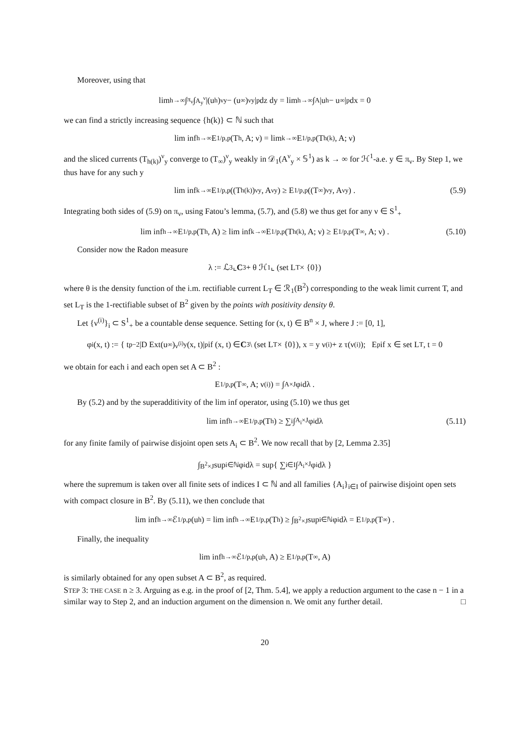Moreover, using that
lim<sub>h→∞</sub> ∫<sub>π<sub>ν</sub></sub> ∫<sub>A<sub>y</sub><sup>ν</sup></sub> |(u<sub>h</sub>)<sup>ν</sup><sub>y</sub> − (u<sub>∞</sub>)<sup>ν</sup><sub>y</sub>|<sup>p</sup> dz dy = lim<sub>h→∞</sub> ∫<sub>A</sub> |u<sub>h</sub> − u<sub>∞</sub>|<sup>p</sup> dx = 0
we can find a strictly increasing sequence {h(k)} ⊂ ℕ such that
lim inf<sub>h→∞</sub> E<sub>1/p,p</sub>(T<sub>h</sub>, A; ν) = lim<sub>k→∞</sub> E<sub>1/p,p</sub>(T<sub>h(k)</sub>, A; ν)
and the sliced currents (T<sub>h(k)</sub>)<sup>ν</sup><sub>y</sub> converge to (T<sub>∞</sub>)<sup>ν</sup><sub>y</sub> weakly in 𝒟<sub>1</sub>(A<sup>ν</sup><sub>y</sub> × 𝕊<sup>1</sup>) as k → ∞ for ℋ<sup>1</sup>-a.e. y ∈ π<sub>ν</sub>. By Step 1, we thus have for any such y
lim inf<sub>k→∞</sub> E<sub>1/p,p</sub>((T<sub>h(k)</sub>)<sup>ν</sup><sub>y</sub>, A<sup>ν</sup><sub>y</sub>) ≥ E<sub>1/p,p</sub>((T<sub>∞</sub>)<sup>ν</sup><sub>y</sub>, A<sup>ν</sup><sub>y</sub>) . (5.9)
Integrating both sides of (5.9) on π<sub>ν</sub>, using Fatou’s lemma, (5.7), and (5.8) we thus get for any ν ∈ S<sup>1</sup><sub>+</sub>
lim inf<sub>h→∞</sub> E<sub>1/p,p</sub>(T<sub>h</sub>, A) ≥ lim inf<sub>k→∞</sub> E<sub>1/p,p</sub>(T<sub>h(k)</sub>, A; ν) ≥ E<sub>1/p,p</sub>(T<sub>∞</sub>, A; ν) . (5.10)
Consider now the Radon measure
λ := ℒ<sup>3</sup> ⌞ C<sup>3</sup> + θ ℋ<sup>1</sup> ⌞ (set L<sub>T</sub> × {0})
where θ is the density function of the i.m. rectifiable current L<sub>T</sub> ∈ ℛ<sub>1</sub>(B<sup>2</sup>) corresponding to the weak limit current T, and set L<sub>T</sub> is the 1-rectifiable subset of B<sup>2</sup> given by the points with positivity density θ.
Let {ν<sup>(i)</sup>}<sub>i</sub> ⊂ S<sup>1</sup><sub>+</sub> be a countable dense sequence. Setting for (x, t) ∈ B<sup>n</sup> × J, where J := [0, 1],
φ<sub>i</sub>(x, t) := { t<sup>p−2</sup>|D Ext(u<sub>∞</sub>)<sup>ν<sup>(i)</sup></sup><sub>y</sub>(x, t)|<sup>p</sup> if (x, t) ∈ C<sup>3</sup> \ (set L<sub>T</sub> × {0}), x = y ν<sup>(i)</sup> + z τ(ν<sup>(i)</sup>); E<sub>p</sub> if x ∈ set L<sub>T</sub> , t = 0
we obtain for each i and each open set A ⊂ B<sup>2</sup> :
E<sub>1/p,p</sub>(T<sub>∞</sub>, A; ν<sup>(i)</sup>) = ∫<sub>A×J</sub> φ<sub>i</sub> dλ .
By (5.2) and by the superadditivity of the lim inf operator, using (5.10) we thus get
lim inf<sub>h→∞</sub> E<sub>1/p,p</sub>(T<sub>h</sub>) ≥ ∑<sub>i</sub> ∫<sub>A<sub>i</sub>×J</sub> φ<sub>i</sub> dλ (5.11)
for any finite family of pairwise disjoint open sets A<sub>i</sub> ⊂ B<sup>2</sup>. We now recall that by [2, Lemma 2.35]
∫<sub>B<sup>2</sup>×J</sub> sup<sub>i∈ℕ</sub> φ<sub>i</sub> dλ = sup{ ∑<sub>i∈I</sub> ∫<sub>A<sub>i</sub>×J</sub> φ<sub>i</sub> dλ }
where the supremum is taken over all finite sets of indices I ⊂ ℕ and all families {A<sub>i</sub>}<sub>i∈I</sub> of pairwise disjoint open sets with compact closure in B<sup>2</sup>. By (5.11), we then conclude that
lim inf<sub>h→∞</sub> ℰ<sub>1/p,p</sub>(u<sub>h</sub>) = lim inf<sub>h→∞</sub> E<sub>1/p,p</sub>(T<sub>h</sub>) ≥ ∫<sub>B<sup>2</sup>×J</sub> sup<sub>i∈ℕ</sub> φ<sub>i</sub> dλ = E<sub>1/p,p</sub>(T<sub>∞</sub>) .
Finally, the inequality
lim inf<sub>h→∞</sub> ℰ<sub>1/p,p</sub>(u<sub>h</sub>, A) ≥ E<sub>1/p,p</sub>(T<sub>∞</sub>, A)
is similarly obtained for any open subset A ⊂ B<sup>2</sup>, as required.
STEP 3: THE CASE n ≥ 3. Arguing as e.g. in the proof of [2, Thm. 5.4], we apply a reduction argument to the case n − 1 in a similar way to Step 2, and an induction argument on the dimension n. We omit any further detail. □
20